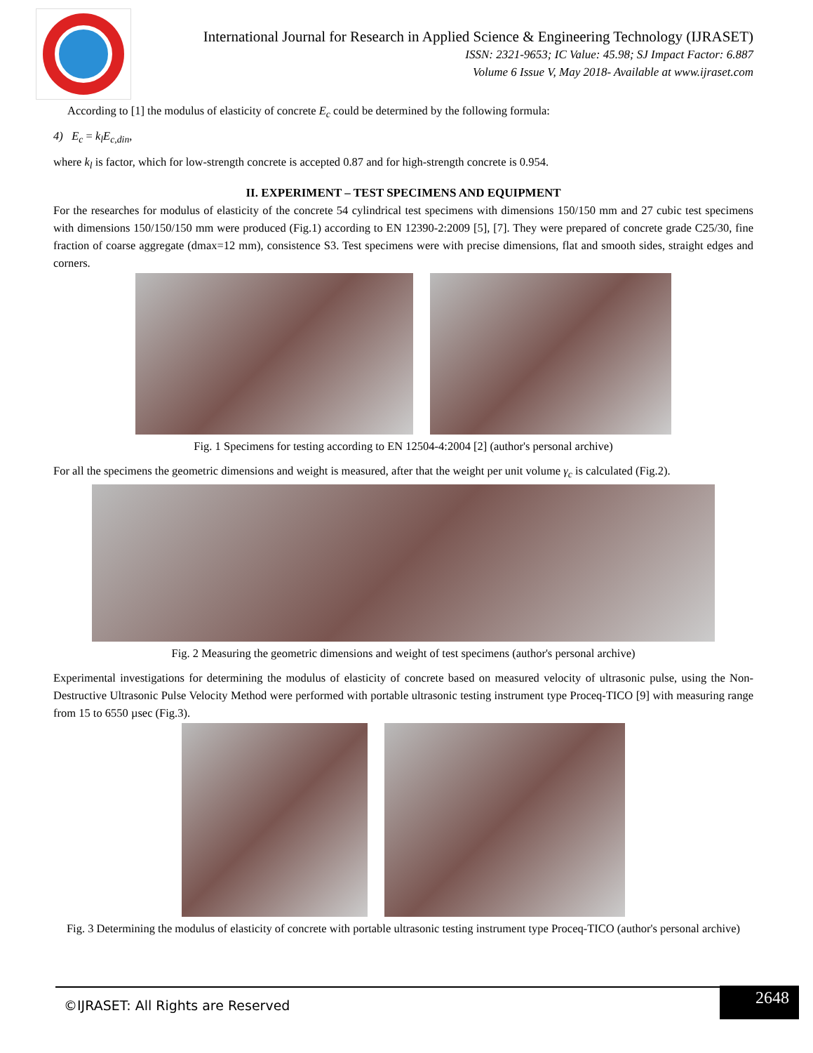International Journal for Research in Applied Science & Engineering Technology (IJRASET)
ISSN: 2321-9653; IC Value: 45.98; SJ Impact Factor: 6.887
Volume 6 Issue V, May 2018- Available at www.ijraset.com
According to [1] the modulus of elasticity of concrete E<sub>c</sub> could be determined by the following formula:
4) E<sub>c</sub> = k<sub>l</sub>E<sub>c,din</sub>,
where k<sub>l</sub> is factor, which for low-strength concrete is accepted 0.87 and for high-strength concrete is 0.954.
II. EXPERIMENT – TEST SPECIMENS AND EQUIPMENT
For the researches for modulus of elasticity of the concrete 54 cylindrical test specimens with dimensions 150/150 mm and 27 cubic test specimens with dimensions 150/150/150 mm were produced (Fig.1) according to EN 12390-2:2009 [5], [7]. They were prepared of concrete grade C25/30, fine fraction of coarse aggregate (dmax=12 mm), consistence S3. Test specimens were with precise dimensions, flat and smooth sides, straight edges and corners.
Fig. 1 Specimens for testing according to EN 12504-4:2004 [2] (author's personal archive)
For all the specimens the geometric dimensions and weight is measured, after that the weight per unit volume γ<sub>c</sub> is calculated (Fig.2).
Fig. 2 Measuring the geometric dimensions and weight of test specimens (author's personal archive)
Experimental investigations for determining the modulus of elasticity of concrete based on measured velocity of ultrasonic pulse, using the Non-Destructive Ultrasonic Pulse Velocity Method were performed with portable ultrasonic testing instrument type Proceq-TICO [9] with measuring range from 15 to 6550 µsec (Fig.3).
Fig. 3 Determining the modulus of elasticity of concrete with portable ultrasonic testing instrument type Proceq-TICO (author's personal archive)
©IJRASET: All Rights are Reserved
2648